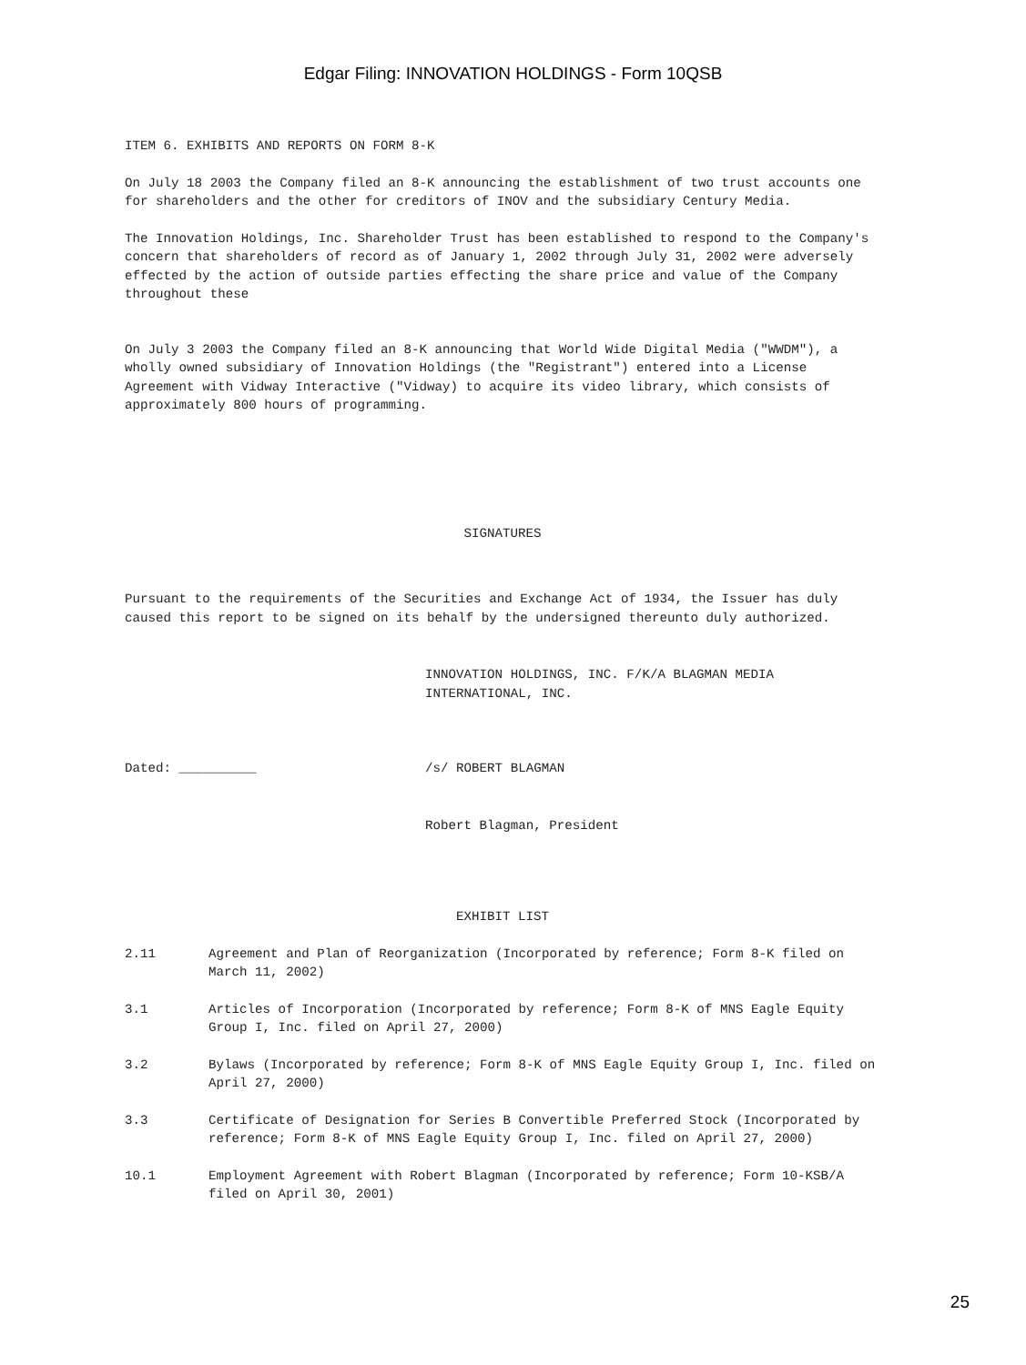Edgar Filing: INNOVATION HOLDINGS - Form 10QSB
ITEM 6. EXHIBITS AND REPORTS ON FORM 8-K
On July 18 2003 the Company filed an 8-K announcing the establishment of two trust accounts one for shareholders and the other for creditors of INOV and the subsidiary Century Media.
The Innovation Holdings, Inc. Shareholder Trust has been established to respond to the Company's concern that shareholders of record as of January 1, 2002 through July 31, 2002 were adversely effected by the action of outside parties effecting the share price and value of the Company throughout these
On July 3 2003 the Company filed an 8-K announcing that World Wide Digital Media ("WWDM"), a wholly owned subsidiary of Innovation Holdings (the "Registrant") entered into a License Agreement with Vidway Interactive ("Vidway) to acquire its video library, which consists of approximately 800 hours of programming.
SIGNATURES
Pursuant to the requirements of the Securities and Exchange Act of 1934, the Issuer has duly caused this report to be signed on its behalf by the undersigned thereunto duly authorized.
INNOVATION HOLDINGS, INC. F/K/A BLAGMAN MEDIA
INTERNATIONAL, INC.
Dated: __________ /s/ ROBERT BLAGMAN
Robert Blagman, President
EXHIBIT LIST
2.11 Agreement and Plan of Reorganization (Incorporated by reference; Form 8-K filed on March 11, 2002)
3.1 Articles of Incorporation (Incorporated by reference; Form 8-K of MNS Eagle Equity Group I, Inc. filed on April 27, 2000)
3.2 Bylaws (Incorporated by reference; Form 8-K of MNS Eagle Equity Group I, Inc. filed on April 27, 2000)
3.3 Certificate of Designation for Series B Convertible Preferred Stock (Incorporated by reference; Form 8-K of MNS Eagle Equity Group I, Inc. filed on April 27, 2000)
10.1 Employment Agreement with Robert Blagman (Incorporated by reference; Form 10-KSB/A filed on April 30, 2001)
25